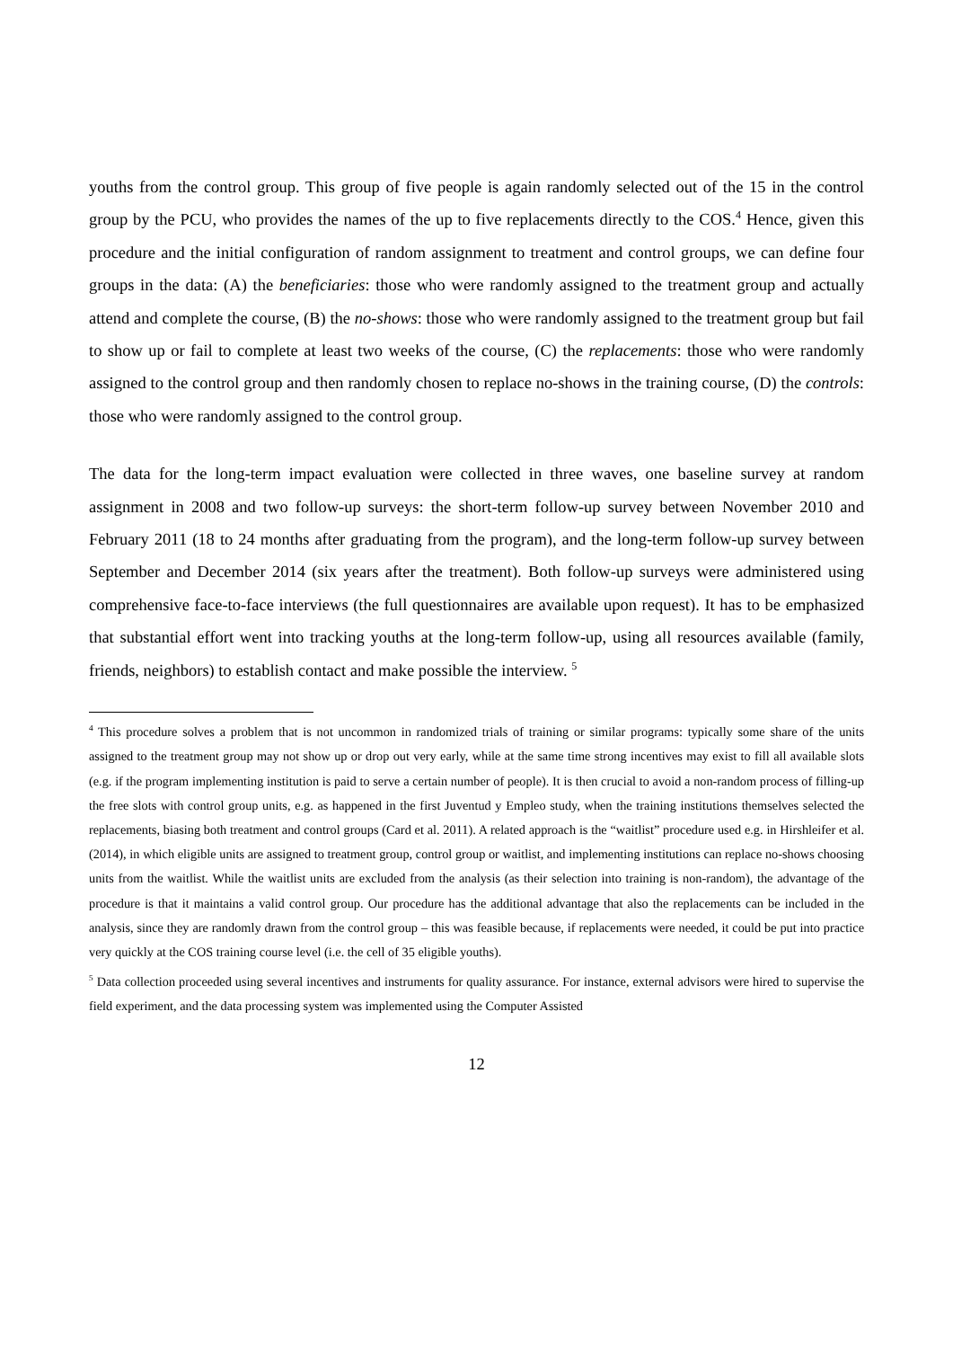youths from the control group. This group of five people is again randomly selected out of the 15 in the control group by the PCU, who provides the names of the up to five replacements directly to the COS.<sup>4</sup> Hence, given this procedure and the initial configuration of random assignment to treatment and control groups, we can define four groups in the data: (A) the beneficiaries: those who were randomly assigned to the treatment group and actually attend and complete the course, (B) the no-shows: those who were randomly assigned to the treatment group but fail to show up or fail to complete at least two weeks of the course, (C) the replacements: those who were randomly assigned to the control group and then randomly chosen to replace no-shows in the training course, (D) the controls: those who were randomly assigned to the control group.
The data for the long-term impact evaluation were collected in three waves, one baseline survey at random assignment in 2008 and two follow-up surveys: the short-term follow-up survey between November 2010 and February 2011 (18 to 24 months after graduating from the program), and the long-term follow-up survey between September and December 2014 (six years after the treatment). Both follow-up surveys were administered using comprehensive face-to-face interviews (the full questionnaires are available upon request). It has to be emphasized that substantial effort went into tracking youths at the long-term follow-up, using all resources available (family, friends, neighbors) to establish contact and make possible the interview. <sup>5</sup>
<sup>4</sup> This procedure solves a problem that is not uncommon in randomized trials of training or similar programs: typically some share of the units assigned to the treatment group may not show up or drop out very early, while at the same time strong incentives may exist to fill all available slots (e.g. if the program implementing institution is paid to serve a certain number of people). It is then crucial to avoid a non-random process of filling-up the free slots with control group units, e.g. as happened in the first Juventud y Empleo study, when the training institutions themselves selected the replacements, biasing both treatment and control groups (Card et al. 2011). A related approach is the “waitlist” procedure used e.g. in Hirshleifer et al. (2014), in which eligible units are assigned to treatment group, control group or waitlist, and implementing institutions can replace no-shows choosing units from the waitlist. While the waitlist units are excluded from the analysis (as their selection into training is non-random), the advantage of the procedure is that it maintains a valid control group. Our procedure has the additional advantage that also the replacements can be included in the analysis, since they are randomly drawn from the control group – this was feasible because, if replacements were needed, it could be put into practice very quickly at the COS training course level (i.e. the cell of 35 eligible youths).
<sup>5</sup> Data collection proceeded using several incentives and instruments for quality assurance. For instance, external advisors were hired to supervise the field experiment, and the data processing system was implemented using the Computer Assisted
12